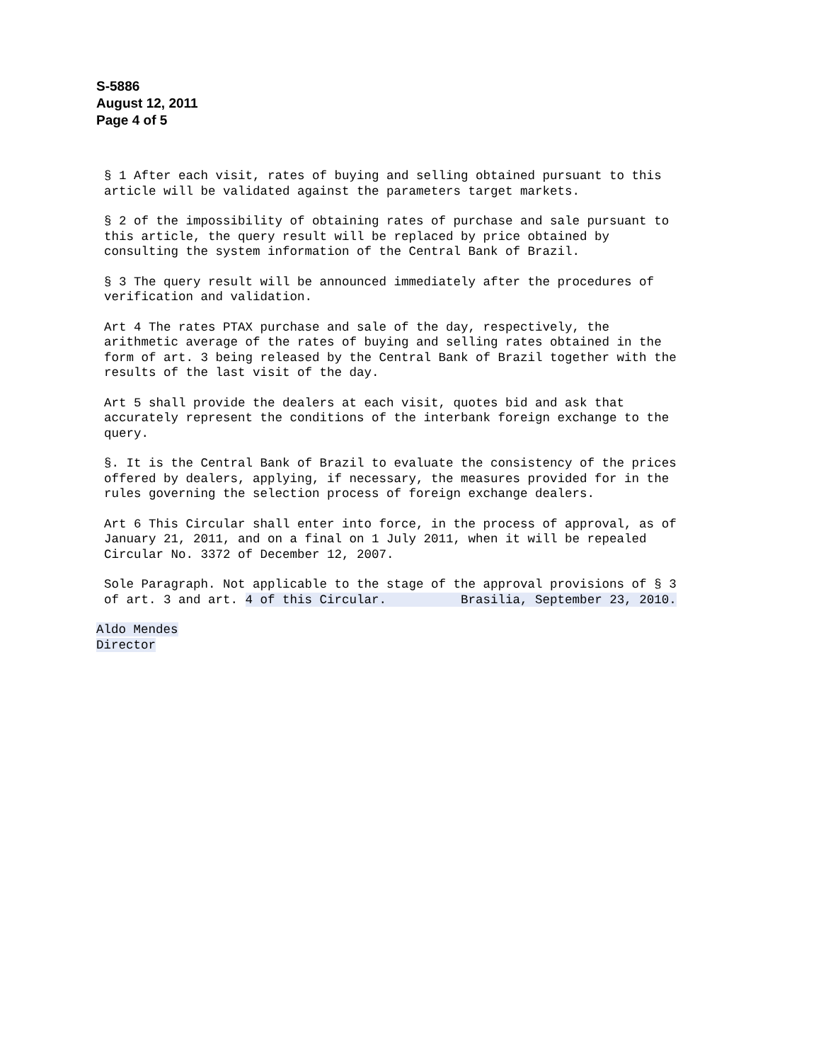S-5886
August 12, 2011
Page 4 of 5
§ 1 After each visit, rates of buying and selling obtained pursuant to this article will be validated against the parameters target markets.
§ 2 of the impossibility of obtaining rates of purchase and sale pursuant to this article, the query result will be replaced by price obtained by consulting the system information of the Central Bank of Brazil.
§ 3 The query result will be announced immediately after the procedures of verification and validation.
Art 4 The rates PTAX purchase and sale of the day, respectively, the arithmetic average of the rates of buying and selling rates obtained in the form of art. 3 being released by the Central Bank of Brazil together with the results of the last visit of the day.
Art 5 shall provide the dealers at each visit, quotes bid and ask that accurately represent the conditions of the interbank foreign exchange to the query.
§. It is the Central Bank of Brazil to evaluate the consistency of the prices offered by dealers, applying, if necessary, the measures provided for in the rules governing the selection process of foreign exchange dealers.
Art 6 This Circular shall enter into force, in the process of approval, as of January 21, 2011, and on a final on 1 July 2011, when it will be repealed Circular No. 3372 of December 12, 2007.
Sole Paragraph. Not applicable to the stage of the approval provisions of § 3 of art. 3 and art. 4 of this Circular. Brasilia, September 23, 2010.
Aldo Mendes
Director